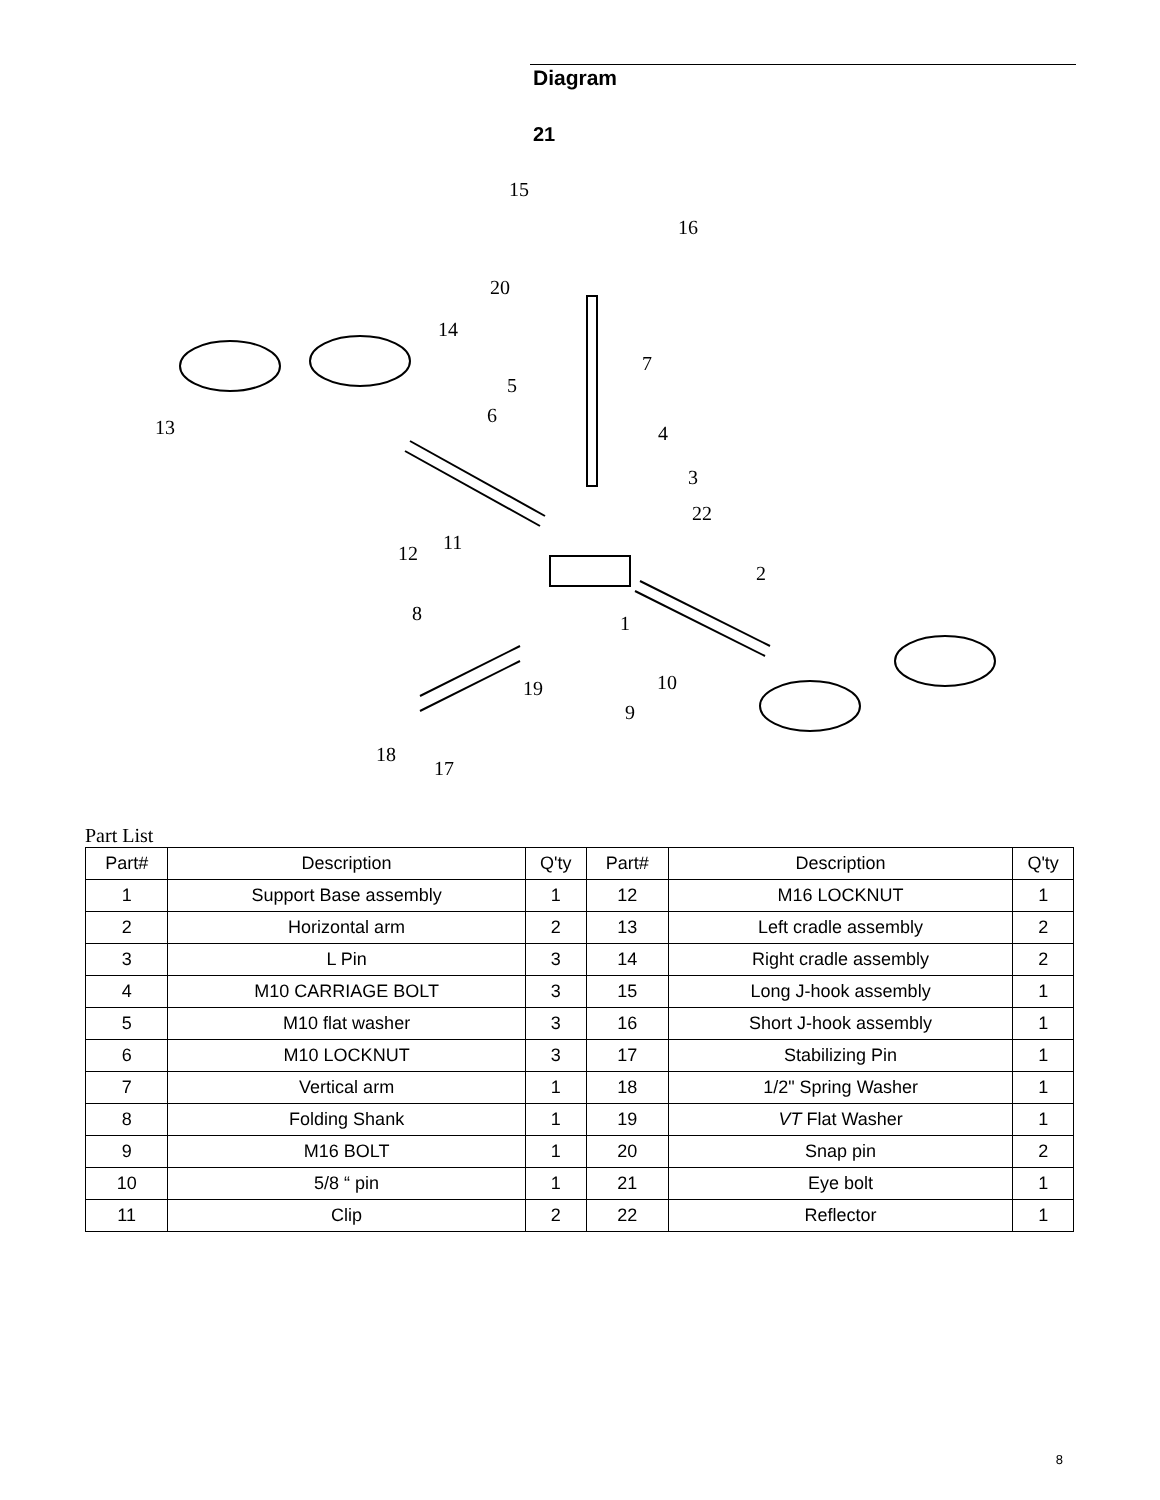Diagram
21
15
16
20
14
7
5
6
4
3
22
13
11
12
2
8
1
10
19
9
18
17
Part List
| Part# | Description | Q'ty | Part# | Description | Q'ty |
| --- | --- | --- | --- | --- | --- |
| 1 | Support Base assembly | 1 | 12 | M16 LOCKNUT | 1 |
| 2 | Horizontal arm | 2 | 13 | Left cradle assembly | 2 |
| 3 | L Pin | 3 | 14 | Right cradle assembly | 2 |
| 4 | M10 CARRIAGE BOLT | 3 | 15 | Long J-hook assembly | 1 |
| 5 | M10 flat washer | 3 | 16 | Short J-hook assembly | 1 |
| 6 | M10 LOCKNUT | 3 | 17 | Stabilizing Pin | 1 |
| 7 | Vertical arm | 1 | 18 | 1/2" Spring Washer | 1 |
| 8 | Folding Shank | 1 | 19 | VT Flat Washer | 1 |
| 9 | M16 BOLT | 1 | 20 | Snap pin | 2 |
| 10 | 5/8 “ pin | 1 | 21 | Eye bolt | 1 |
| 11 | Clip | 2 | 22 | Reflector | 1 |
8